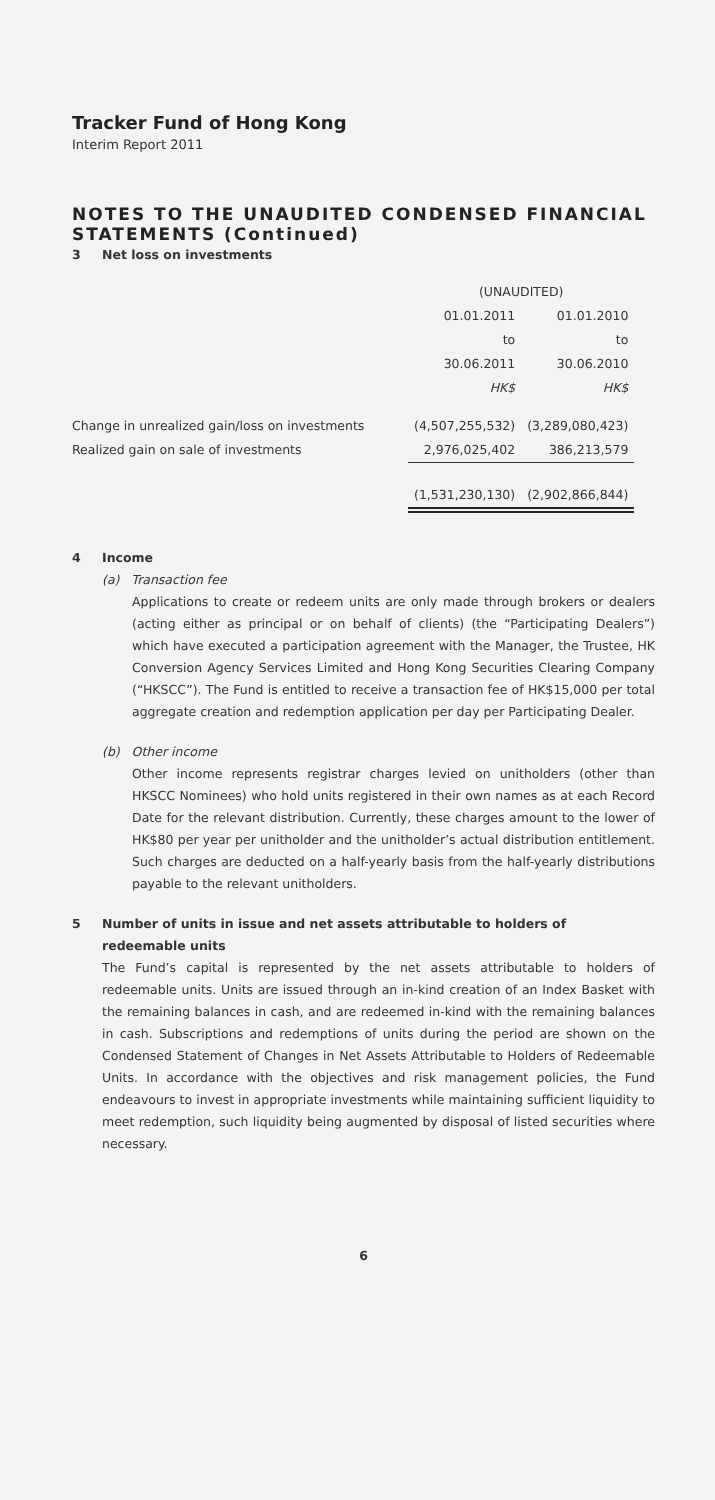Tracker Fund of Hong Kong
Interim Report 2011
NOTES TO THE UNAUDITED CONDENSED FINANCIAL STATEMENTS (Continued)
3 Net loss on investments
| | (UNAUDITED) | |
| | 01.01.2011 | 01.01.2010 |
| | to | to |
| | 30.06.2011 | 30.06.2010 |
| | HK$ | HK$ |
| Change in unrealized gain/loss on investments | (4,507,255,532) | (3,289,080,423) |
| Realized gain on sale of investments | 2,976,025,402 | 386,213,579 |
| | (1,531,230,130) | (2,902,866,844) |
4 Income
(a) Transaction fee
Applications to create or redeem units are only made through brokers or dealers (acting either as principal or on behalf of clients) (the “Participating Dealers”) which have executed a participation agreement with the Manager, the Trustee, HK Conversion Agency Services Limited and Hong Kong Securities Clearing Company (“HKSCC”). The Fund is entitled to receive a transaction fee of HK$15,000 per total aggregate creation and redemption application per day per Participating Dealer.
(b) Other income
Other income represents registrar charges levied on unitholders (other than HKSCC Nominees) who hold units registered in their own names as at each Record Date for the relevant distribution. Currently, these charges amount to the lower of HK$80 per year per unitholder and the unitholder’s actual distribution entitlement. Such charges are deducted on a half-yearly basis from the half-yearly distributions payable to the relevant unitholders.
5 Number of units in issue and net assets attributable to holders of
redeemable units
The Fund’s capital is represented by the net assets attributable to holders of redeemable units. Units are issued through an in-kind creation of an Index Basket with the remaining balances in cash, and are redeemed in-kind with the remaining balances in cash. Subscriptions and redemptions of units during the period are shown on the Condensed Statement of Changes in Net Assets Attributable to Holders of Redeemable Units. In accordance with the objectives and risk management policies, the Fund endeavours to invest in appropriate investments while maintaining sufficient liquidity to meet redemption, such liquidity being augmented by disposal of listed securities where necessary.
6